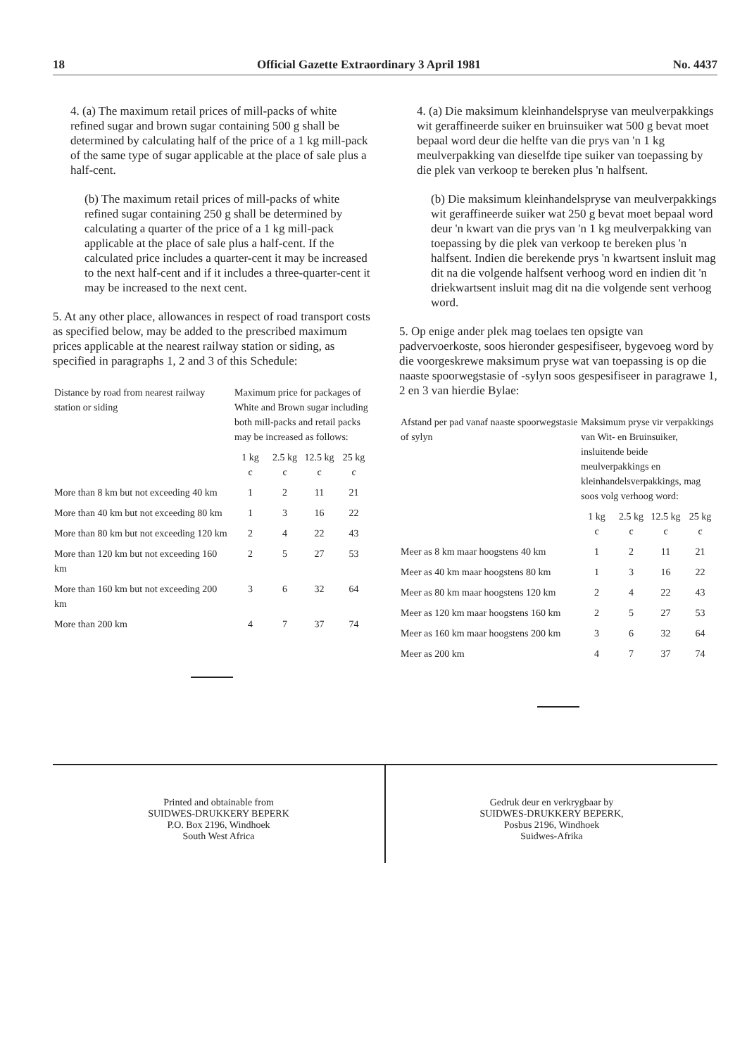18 Official Gazette Extraordinary 3 April 1981 No. 4437
4. (a) The maximum retail prices of mill-packs of white refined sugar and brown sugar containing 500 g shall be determined by calculating half of the price of a 1 kg mill-pack of the same type of sugar applicable at the place of sale plus a half-cent.
(b) The maximum retail prices of mill-packs of white refined sugar containing 250 g shall be determined by calculating a quarter of the price of a 1 kg mill-pack applicable at the place of sale plus a half-cent. If the calculated price includes a quarter-cent it may be increased to the next half-cent and if it includes a three-quarter-cent it may be increased to the next cent.
5. At any other place, allowances in respect of road transport costs as specified below, may be added to the prescribed maximum prices applicable at the nearest railway station or siding, as specified in paragraphs 1, 2 and 3 of this Schedule:
| Distance by road from nearest railway station or siding | Maximum price for packages of White and Brown sugar including both mill-packs and retail packs may be increased as follows: | | | |
| | 1 kg c | 2.5 kg c | 12.5 kg c | 25 kg c |
| More than 8 km but not exceeding 40 km | 1 | 2 | 11 | 21 |
| More than 40 km but not exceeding 80 km | 1 | 3 | 16 | 22 |
| More than 80 km but not exceeding 120 km | 2 | 4 | 22 | 43 |
| More than 120 km but not exceeding 160 km | 2 | 5 | 27 | 53 |
| More than 160 km but not exceeding 200 km | 3 | 6 | 32 | 64 |
| More than 200 km | 4 | 7 | 37 | 74 |
4. (a) Die maksimum kleinhandelspryse van meulverpakkings wit geraffineerde suiker en bruinsuiker wat 500 g bevat moet bepaal word deur die helfte van die prys van 'n 1 kg meulverpakking van dieselfde tipe suiker van toepassing by die plek van verkoop te bereken plus 'n halfsent.
(b) Die maksimum kleinhandelspryse van meulverpakkings wit geraffineerde suiker wat 250 g bevat moet bepaal word deur 'n kwart van die prys van 'n 1 kg meulverpakking van toepassing by die plek van verkoop te bereken plus 'n halfsent. Indien die berekende prys 'n kwartsent insluit mag dit na die volgende halfsent verhoog word en indien dit 'n driekwartsent insluit mag dit na die volgende sent verhoog word.
5. Op enige ander plek mag toelaes ten opsigte van padvervoerkoste, soos hieronder gespesifiseer, bygevoeg word by die voorgeskrewe maksimum pryse wat van toepassing is op die naaste spoorwegstasie of -sylyn soos gespesifiseer in paragrawe 1, 2 en 3 van hierdie Bylae:
| Afstand per pad vanaf naaste spoorwegstasie of sylyn | Maksimum pryse vir verpakkings van Wit- en Bruinsuiker, insluitende beide meulverpakkings en kleinhandelsverpakkings, mag soos volg verhoog word: | | | |
| | 1 kg c | 2.5 kg c | 12.5 kg c | 25 kg c |
| Meer as 8 km maar hoogstens 40 km | 1 | 2 | 11 | 21 |
| Meer as 40 km maar hoogstens 80 km | 1 | 3 | 16 | 22 |
| Meer as 80 km maar hoogstens 120 km | 2 | 4 | 22 | 43 |
| Meer as 120 km maar hoogstens 160 km | 2 | 5 | 27 | 53 |
| Meer as 160 km maar hoogstens 200 km | 3 | 6 | 32 | 64 |
| Meer as 200 km | 4 | 7 | 37 | 74 |
Printed and obtainable from
SUIDWES-DRUKKERY BEPERK
P.O. Box 2196, Windhoek
South West Africa
Gedruk deur en verkrygbaar by
SUIDWES-DRUKKERY BEPERK,
Posbus 2196, Windhoek
Suidwes-Afrika